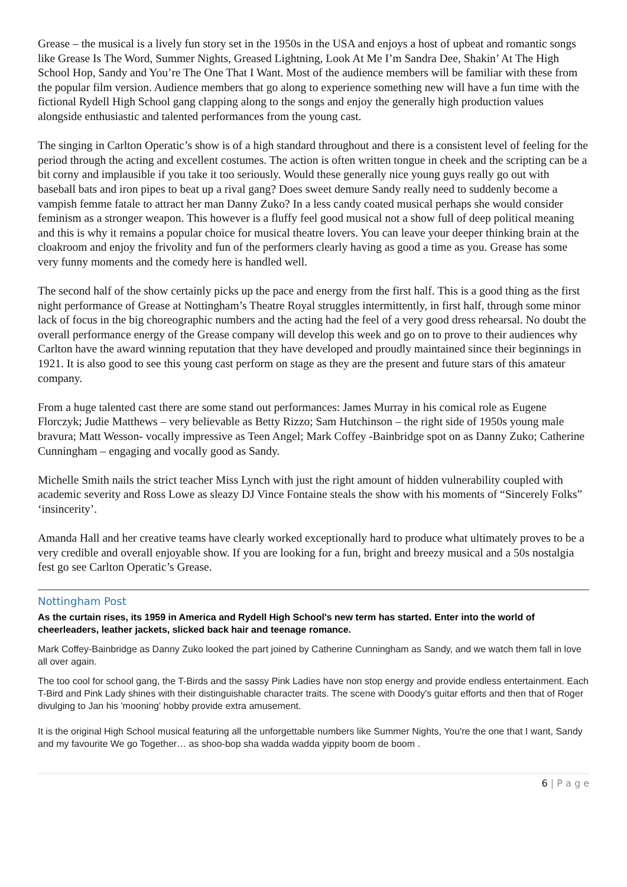Grease – the musical is a lively fun story set in the 1950s in the USA and enjoys a host of upbeat and romantic songs like Grease Is The Word, Summer Nights, Greased Lightning, Look At Me I’m Sandra Dee, Shakin’ At The High School Hop, Sandy and You’re The One That I Want. Most of the audience members will be familiar with these from the popular film version. Audience members that go along to experience something new will have a fun time with the fictional Rydell High School gang clapping along to the songs and enjoy the generally high production values alongside enthusiastic and talented performances from the young cast.
The singing in Carlton Operatic’s show is of a high standard throughout and there is a consistent level of feeling for the period through the acting and excellent costumes. The action is often written tongue in cheek and the scripting can be a bit corny and implausible if you take it too seriously. Would these generally nice young guys really go out with baseball bats and iron pipes to beat up a rival gang? Does sweet demure Sandy really need to suddenly become a vampish femme fatale to attract her man Danny Zuko? In a less candy coated musical perhaps she would consider feminism as a stronger weapon. This however is a fluffy feel good musical not a show full of deep political meaning and this is why it remains a popular choice for musical theatre lovers. You can leave your deeper thinking brain at the cloakroom and enjoy the frivolity and fun of the performers clearly having as good a time as you. Grease has some very funny moments and the comedy here is handled well.
The second half of the show certainly picks up the pace and energy from the first half. This is a good thing as the first night performance of Grease at Nottingham’s Theatre Royal struggles intermittently, in first half, through some minor lack of focus in the big choreographic numbers and the acting had the feel of a very good dress rehearsal. No doubt the overall performance energy of the Grease company will develop this week and go on to prove to their audiences why Carlton have the award winning reputation that they have developed and proudly maintained since their beginnings in 1921. It is also good to see this young cast perform on stage as they are the present and future stars of this amateur company.
From a huge talented cast there are some stand out performances: James Murray in his comical role as Eugene Florczyk; Judie Matthews – very believable as Betty Rizzo; Sam Hutchinson – the right side of 1950s young male bravura; Matt Wesson- vocally impressive as Teen Angel; Mark Coffey -Bainbridge spot on as Danny Zuko; Catherine Cunningham – engaging and vocally good as Sandy.
Michelle Smith nails the strict teacher Miss Lynch with just the right amount of hidden vulnerability coupled with academic severity and Ross Lowe as sleazy DJ Vince Fontaine steals the show with his moments of “Sincerely Folks” ‘insincerity’.
Amanda Hall and her creative teams have clearly worked exceptionally hard to produce what ultimately proves to be a very credible and overall enjoyable show. If you are looking for a fun, bright and breezy musical and a 50s nostalgia fest go see Carlton Operatic’s Grease.
Nottingham Post
As the curtain rises, its 1959 in America and Rydell High School's new term has started. Enter into the world of cheerleaders, leather jackets, slicked back hair and teenage romance.
Mark Coffey-Bainbridge as Danny Zuko looked the part joined by Catherine Cunningham as Sandy, and we watch them fall in love all over again.
The too cool for school gang, the T-Birds and the sassy Pink Ladies have non stop energy and provide endless entertainment. Each T-Bird and Pink Lady shines with their distinguishable character traits. The scene with Doody's guitar efforts and then that of Roger divulging to Jan his 'mooning' hobby provide extra amusement.
It is the original High School musical featuring all the unforgettable numbers like Summer Nights, You're the one that I want, Sandy and my favourite We go Together… as shoo-bop sha wadda wadda yippity boom de boom .
6 | P a g e